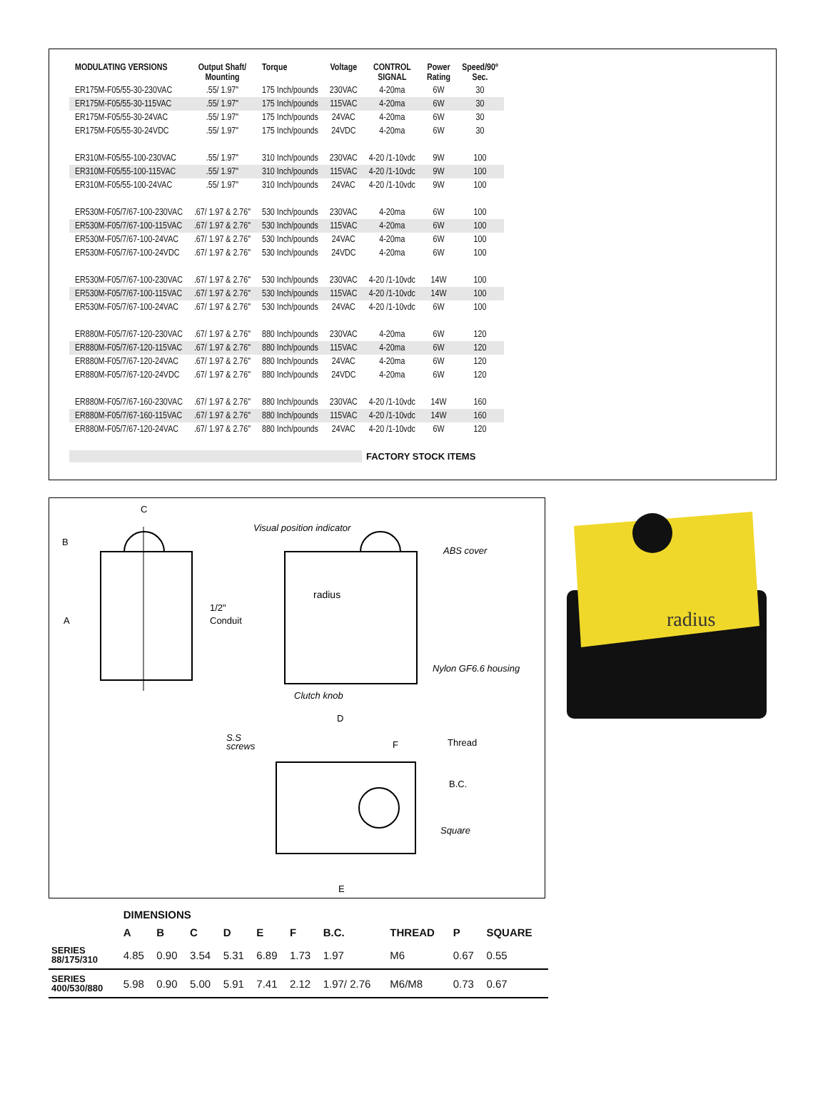| MODULATING VERSIONS | Output Shaft/ Mounting | Torque | Voltage | CONTROL SIGNAL | Power Rating | Speed/90º Sec. |
| --- | --- | --- | --- | --- | --- | --- |
| ER175M-F05/55-30-230VAC | .55/ 1.97" | 175 Inch/pounds | 230VAC | 4-20ma | 6W | 30 |
| ER175M-F05/55-30-115VAC | .55/ 1.97" | 175 Inch/pounds | 115VAC | 4-20ma | 6W | 30 |
| ER175M-F05/55-30-24VAC | .55/ 1.97" | 175 Inch/pounds | 24VAC | 4-20ma | 6W | 30 |
| ER175M-F05/55-30-24VDC | .55/ 1.97" | 175 Inch/pounds | 24VDC | 4-20ma | 6W | 30 |
| ER310M-F05/55-100-230VAC | .55/ 1.97" | 310 Inch/pounds | 230VAC | 4-20 /1-10vdc | 9W | 100 |
| ER310M-F05/55-100-115VAC | .55/ 1.97" | 310 Inch/pounds | 115VAC | 4-20 /1-10vdc | 9W | 100 |
| ER310M-F05/55-100-24VAC | .55/ 1.97" | 310 Inch/pounds | 24VAC | 4-20 /1-10vdc | 9W | 100 |
| ER530M-F05/7/67-100-230VAC | .67/ 1.97 & 2.76" | 530 Inch/pounds | 230VAC | 4-20ma | 6W | 100 |
| ER530M-F05/7/67-100-115VAC | .67/ 1.97 & 2.76" | 530 Inch/pounds | 115VAC | 4-20ma | 6W | 100 |
| ER530M-F05/7/67-100-24VAC | .67/ 1.97 & 2.76" | 530 Inch/pounds | 24VAC | 4-20ma | 6W | 100 |
| ER530M-F05/7/67-100-24VDC | .67/ 1.97 & 2.76" | 530 Inch/pounds | 24VDC | 4-20ma | 6W | 100 |
| ER530M-F05/7/67-100-230VAC | .67/ 1.97 & 2.76" | 530 Inch/pounds | 230VAC | 4-20 /1-10vdc | 14W | 100 |
| ER530M-F05/7/67-100-115VAC | .67/ 1.97 & 2.76" | 530 Inch/pounds | 115VAC | 4-20 /1-10vdc | 14W | 100 |
| ER530M-F05/7/67-100-24VAC | .67/ 1.97 & 2.76" | 530 Inch/pounds | 24VAC | 4-20 /1-10vdc | 6W | 100 |
| ER880M-F05/7/67-120-230VAC | .67/ 1.97 & 2.76" | 880 Inch/pounds | 230VAC | 4-20ma | 6W | 120 |
| ER880M-F05/7/67-120-115VAC | .67/ 1.97 & 2.76" | 880 Inch/pounds | 115VAC | 4-20ma | 6W | 120 |
| ER880M-F05/7/67-120-24VAC | .67/ 1.97 & 2.76" | 880 Inch/pounds | 24VAC | 4-20ma | 6W | 120 |
| ER880M-F05/7/67-120-24VDC | .67/ 1.97 & 2.76" | 880 Inch/pounds | 24VDC | 4-20ma | 6W | 120 |
| ER880M-F05/7/67-160-230VAC | .67/ 1.97 & 2.76" | 880 Inch/pounds | 230VAC | 4-20 /1-10vdc | 14W | 160 |
| ER880M-F05/7/67-160-115VAC | .67/ 1.97 & 2.76" | 880 Inch/pounds | 115VAC | 4-20 /1-10vdc | 14W | 160 |
| ER880M-F05/7/67-120-24VAC | .67/ 1.97 & 2.76" | 880 Inch/pounds | 24VAC | 4-20 /1-10vdc | 6W | 120 |
FACTORY STOCK ITEMS
C
B
A
1/2"
Conduit
Visual position indicator
radius
ABS cover
Nylon GF6.6 housing
Clutch knob
D
F
S.S
screws
Thread
B.C.
Square
E
radius
| | DIMENSIONS | | | | | | | | | |
| --- | --- | --- | --- | --- | --- | --- | --- | --- | --- | --- |
| | A | B | C | D | E | F | B.C. | THREAD | P | SQUARE |
| SERIES 88/175/310 | 4.85 | 0.90 | 3.54 | 5.31 | 6.89 | 1.73 | 1.97 | M6 | 0.67 | 0.55 |
| SERIES 400/530/880 | 5.98 | 0.90 | 5.00 | 5.91 | 7.41 | 2.12 | 1.97/ 2.76 | M6/M8 | 0.73 | 0.67 |